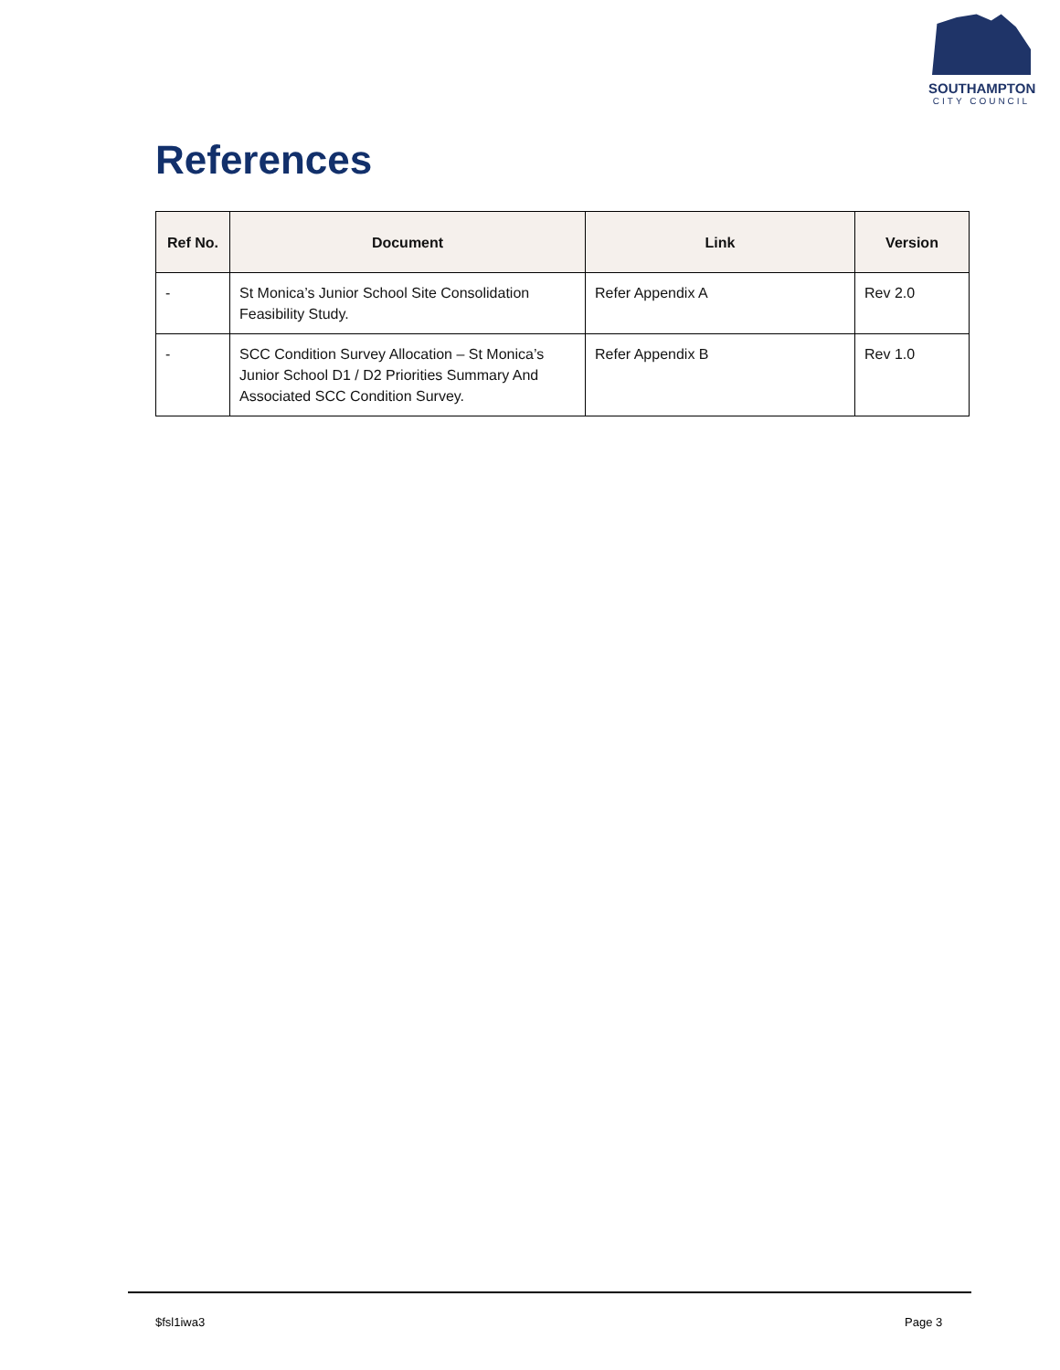SOUTHAMPTON
CITY COUNCIL
References
| Ref No. | Document | Link | Version |
| --- | --- | --- | --- |
| - | St Monica’s Junior School Site Consolidation Feasibility Study. | Refer Appendix A | Rev 2.0 |
| - | SCC Condition Survey Allocation – St Monica’s Junior School D1 / D2 Priorities Summary And Associated SCC Condition Survey. | Refer Appendix B | Rev 1.0 |
$fsl1iwa3 Page 3